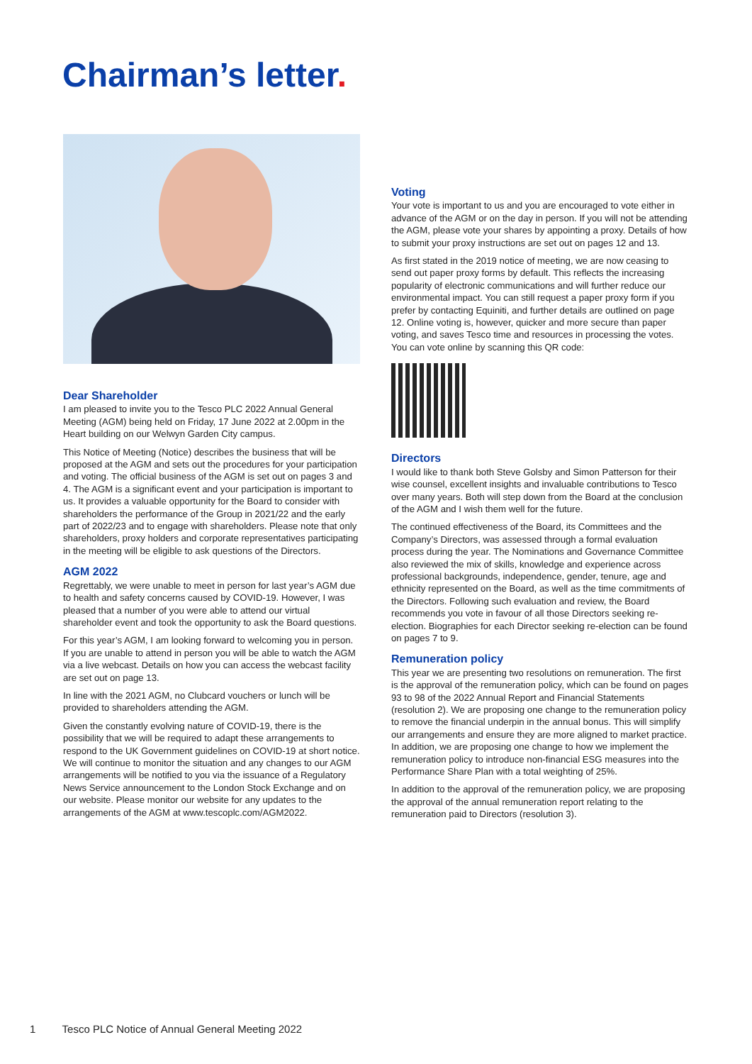Chairman’s letter.
Dear Shareholder
I am pleased to invite you to the Tesco PLC 2022 Annual General Meeting (AGM) being held on Friday, 17 June 2022 at 2.00pm in the Heart building on our Welwyn Garden City campus.
This Notice of Meeting (Notice) describes the business that will be proposed at the AGM and sets out the procedures for your participation and voting. The official business of the AGM is set out on pages 3 and 4. The AGM is a significant event and your participation is important to us. It provides a valuable opportunity for the Board to consider with shareholders the performance of the Group in 2021/22 and the early part of 2022/23 and to engage with shareholders. Please note that only shareholders, proxy holders and corporate representatives participating in the meeting will be eligible to ask questions of the Directors.
AGM 2022
Regrettably, we were unable to meet in person for last year’s AGM due to health and safety concerns caused by COVID-19. However, I was pleased that a number of you were able to attend our virtual shareholder event and took the opportunity to ask the Board questions.
For this year’s AGM, I am looking forward to welcoming you in person. If you are unable to attend in person you will be able to watch the AGM via a live webcast. Details on how you can access the webcast facility are set out on page 13.
In line with the 2021 AGM, no Clubcard vouchers or lunch will be provided to shareholders attending the AGM.
Given the constantly evolving nature of COVID-19, there is the possibility that we will be required to adapt these arrangements to respond to the UK Government guidelines on COVID-19 at short notice. We will continue to monitor the situation and any changes to our AGM arrangements will be notified to you via the issuance of a Regulatory News Service announcement to the London Stock Exchange and on our website. Please monitor our website for any updates to the arrangements of the AGM at www.tescoplc.com/AGM2022.
Voting
Your vote is important to us and you are encouraged to vote either in advance of the AGM or on the day in person. If you will not be attending the AGM, please vote your shares by appointing a proxy. Details of how to submit your proxy instructions are set out on pages 12 and 13.
As first stated in the 2019 notice of meeting, we are now ceasing to send out paper proxy forms by default. This reflects the increasing popularity of electronic communications and will further reduce our environmental impact. You can still request a paper proxy form if you prefer by contacting Equiniti, and further details are outlined on page 12. Online voting is, however, quicker and more secure than paper voting, and saves Tesco time and resources in processing the votes. You can vote online by scanning this QR code:
Directors
I would like to thank both Steve Golsby and Simon Patterson for their wise counsel, excellent insights and invaluable contributions to Tesco over many years. Both will step down from the Board at the conclusion of the AGM and I wish them well for the future.
The continued effectiveness of the Board, its Committees and the Company’s Directors, was assessed through a formal evaluation process during the year. The Nominations and Governance Committee also reviewed the mix of skills, knowledge and experience across professional backgrounds, independence, gender, tenure, age and ethnicity represented on the Board, as well as the time commitments of the Directors. Following such evaluation and review, the Board recommends you vote in favour of all those Directors seeking re-election. Biographies for each Director seeking re-election can be found on pages 7 to 9.
Remuneration policy
This year we are presenting two resolutions on remuneration. The first is the approval of the remuneration policy, which can be found on pages 93 to 98 of the 2022 Annual Report and Financial Statements (resolution 2). We are proposing one change to the remuneration policy to remove the financial underpin in the annual bonus. This will simplify our arrangements and ensure they are more aligned to market practice. In addition, we are proposing one change to how we implement the remuneration policy to introduce non-financial ESG measures into the Performance Share Plan with a total weighting of 25%.
In addition to the approval of the remuneration policy, we are proposing the approval of the annual remuneration report relating to the remuneration paid to Directors (resolution 3).
1 Tesco PLC Notice of Annual General Meeting 2022